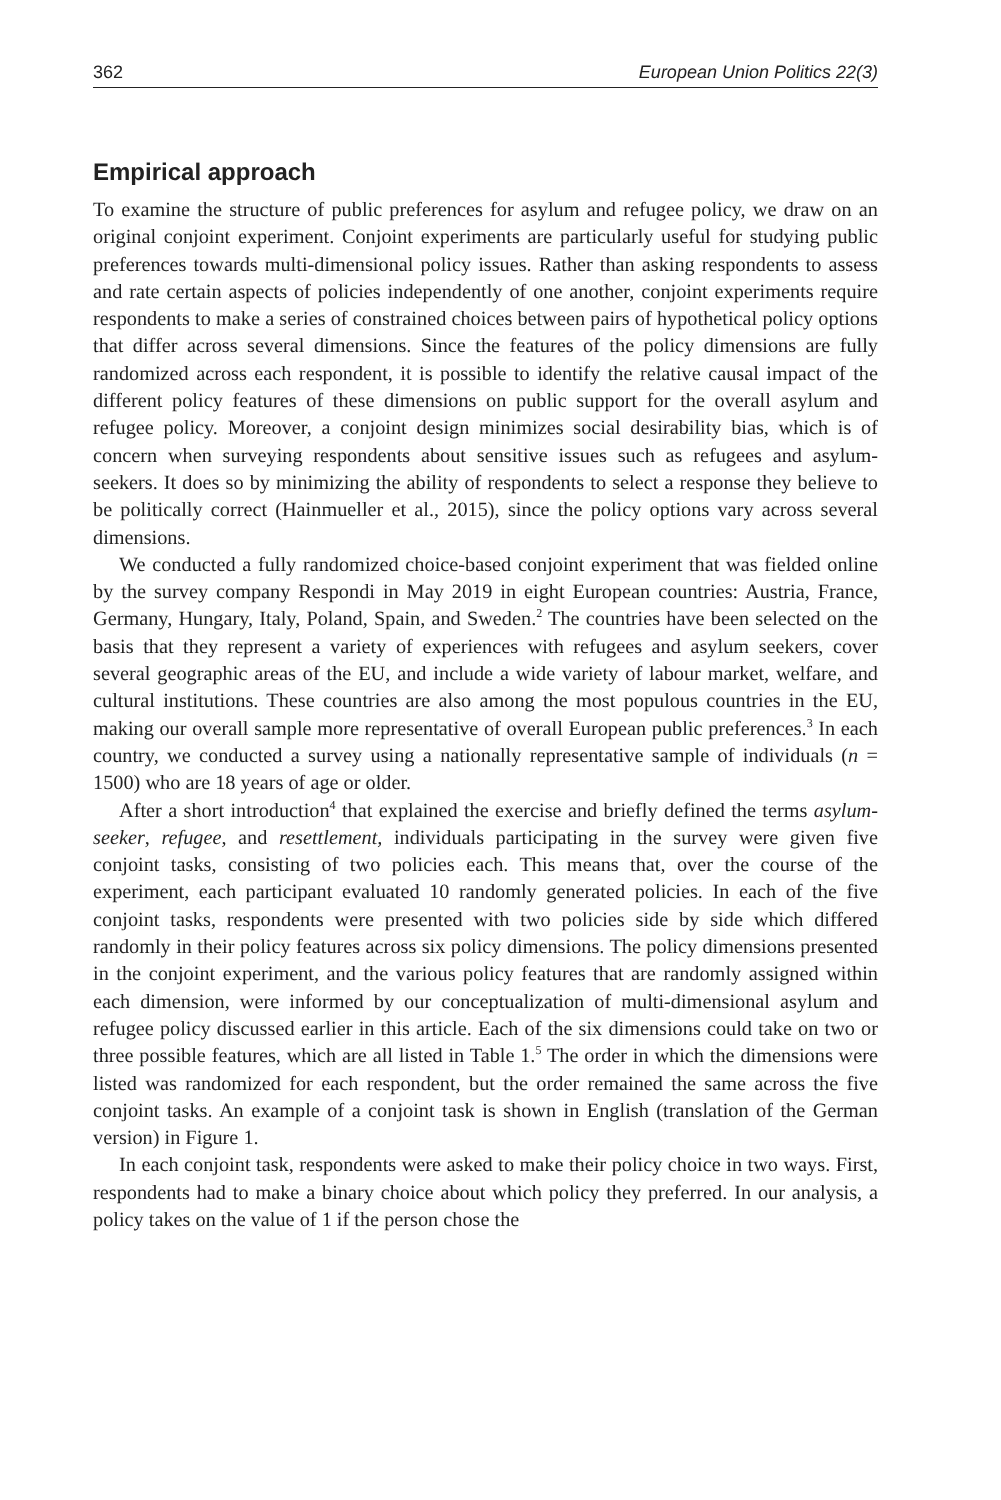362 European Union Politics 22(3)
Empirical approach
To examine the structure of public preferences for asylum and refugee policy, we draw on an original conjoint experiment. Conjoint experiments are particularly useful for studying public preferences towards multi-dimensional policy issues. Rather than asking respondents to assess and rate certain aspects of policies independently of one another, conjoint experiments require respondents to make a series of constrained choices between pairs of hypothetical policy options that differ across several dimensions. Since the features of the policy dimensions are fully randomized across each respondent, it is possible to identify the relative causal impact of the different policy features of these dimensions on public support for the overall asylum and refugee policy. Moreover, a conjoint design minimizes social desirability bias, which is of concern when surveying respondents about sensitive issues such as refugees and asylum-seekers. It does so by minimizing the ability of respondents to select a response they believe to be politically correct (Hainmueller et al., 2015), since the policy options vary across several dimensions.
We conducted a fully randomized choice-based conjoint experiment that was fielded online by the survey company Respondi in May 2019 in eight European countries: Austria, France, Germany, Hungary, Italy, Poland, Spain, and Sweden.<sup>2</sup> The countries have been selected on the basis that they represent a variety of experiences with refugees and asylum seekers, cover several geographic areas of the EU, and include a wide variety of labour market, welfare, and cultural institutions. These countries are also among the most populous countries in the EU, making our overall sample more representative of overall European public preferences.<sup>3</sup> In each country, we conducted a survey using a nationally representative sample of individuals (n = 1500) who are 18 years of age or older.
After a short introduction<sup>4</sup> that explained the exercise and briefly defined the terms asylum-seeker, refugee, and resettlement, individuals participating in the survey were given five conjoint tasks, consisting of two policies each. This means that, over the course of the experiment, each participant evaluated 10 randomly generated policies. In each of the five conjoint tasks, respondents were presented with two policies side by side which differed randomly in their policy features across six policy dimensions. The policy dimensions presented in the conjoint experiment, and the various policy features that are randomly assigned within each dimension, were informed by our conceptualization of multi-dimensional asylum and refugee policy discussed earlier in this article. Each of the six dimensions could take on two or three possible features, which are all listed in Table 1.<sup>5</sup> The order in which the dimensions were listed was randomized for each respondent, but the order remained the same across the five conjoint tasks. An example of a conjoint task is shown in English (translation of the German version) in Figure 1.
In each conjoint task, respondents were asked to make their policy choice in two ways. First, respondents had to make a binary choice about which policy they preferred. In our analysis, a policy takes on the value of 1 if the person chose the